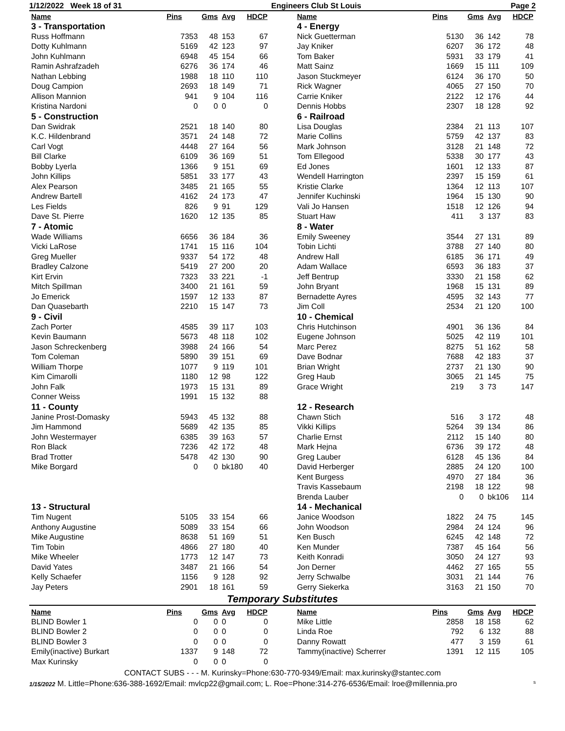1/12/2022 Week 18 of 31 Engineers Club St Louis Page 2
| Name | Pins | Gms | Avg | HDCP | | Name | Pins | Gms | Avg | HDCP |
| --- | --- | --- | --- | --- | --- | --- | --- | --- | --- | --- |
| 3 - Transportation | | | | | | 4 - Energy | | | | |
| Russ Hoffmann | 7353 | 48 | 153 | 67 | | Nick Guetterman | 5130 | 36 | 142 | 78 |
| Dotty Kuhlmann | 5169 | 42 | 123 | 97 | | Jay Kniker | 6207 | 36 | 172 | 48 |
| John Kuhlmann | 6948 | 45 | 154 | 66 | | Tom Baker | 5931 | 33 | 179 | 41 |
| Ramin Ashrafzadeh | 6276 | 36 | 174 | 46 | | Matt Sainz | 1669 | 15 | 111 | 109 |
| Nathan Lebbing | 1988 | 18 | 110 | 110 | | Jason Stuckmeyer | 6124 | 36 | 170 | 50 |
| Doug Campion | 2693 | 18 | 149 | 71 | | Rick Wagner | 4065 | 27 | 150 | 70 |
| Allison Mannion | 941 | 9 | 104 | 116 | | Carrie Kniker | 2122 | 12 | 176 | 44 |
| Kristina Nardoni | 0 | 0 | 0 | 0 | | Dennis Hobbs | 2307 | 18 | 128 | 92 |
| 5 - Construction | | | | | | 6 - Railroad | | | | |
| Dan Swidrak | 2521 | 18 | 140 | 80 | | Lisa Douglas | 2384 | 21 | 113 | 107 |
| K.C. Hildenbrand | 3571 | 24 | 148 | 72 | | Marie Collins | 5759 | 42 | 137 | 83 |
| Carl Vogt | 4448 | 27 | 164 | 56 | | Mark Johnson | 3128 | 21 | 148 | 72 |
| Bill Clarke | 6109 | 36 | 169 | 51 | | Tom Ellegood | 5338 | 30 | 177 | 43 |
| Bobby Lyerla | 1366 | 9 | 151 | 69 | | Ed Jones | 1601 | 12 | 133 | 87 |
| John Killips | 5851 | 33 | 177 | 43 | | Wendell Harrington | 2397 | 15 | 159 | 61 |
| Alex Pearson | 3485 | 21 | 165 | 55 | | Kristie Clarke | 1364 | 12 | 113 | 107 |
| Andrew Bartell | 4162 | 24 | 173 | 47 | | Jennifer Kuchinski | 1964 | 15 | 130 | 90 |
| Les Fields | 826 | 9 | 91 | 129 | | Vali Jo Hansen | 1518 | 12 | 126 | 94 |
| Dave St. Pierre | 1620 | 12 | 135 | 85 | | Stuart Haw | 411 | 3 | 137 | 83 |
| 7 - Atomic | | | | | | 8 - Water | | | | |
| Wade Williams | 6656 | 36 | 184 | 36 | | Emily Sweeney | 3544 | 27 | 131 | 89 |
| Vicki LaRose | 1741 | 15 | 116 | 104 | | Tobin Lichti | 3788 | 27 | 140 | 80 |
| Greg Mueller | 9337 | 54 | 172 | 48 | | Andrew Hall | 6185 | 36 | 171 | 49 |
| Bradley Calzone | 5419 | 27 | 200 | 20 | | Adam Wallace | 6593 | 36 | 183 | 37 |
| Kirt Ervin | 7323 | 33 | 221 | -1 | | Jeff Bentrup | 3330 | 21 | 158 | 62 |
| Mitch Spillman | 3400 | 21 | 161 | 59 | | John Bryant | 1968 | 15 | 131 | 89 |
| Jo Emerick | 1597 | 12 | 133 | 87 | | Bernadette Ayres | 4595 | 32 | 143 | 77 |
| Dan Quasebarth | 2210 | 15 | 147 | 73 | | Jim Coll | 2534 | 21 | 120 | 100 |
| 9 - Civil | | | | | | 10 - Chemical | | | | |
| Zach Porter | 4585 | 39 | 117 | 103 | | Chris Hutchinson | 4901 | 36 | 136 | 84 |
| Kevin Baumann | 5673 | 48 | 118 | 102 | | Eugene Johnson | 5025 | 42 | 119 | 101 |
| Jason Schreckenberg | 3988 | 24 | 166 | 54 | | Marc Perez | 8275 | 51 | 162 | 58 |
| Tom Coleman | 5890 | 39 | 151 | 69 | | Dave Bodnar | 7688 | 42 | 183 | 37 |
| William Thorpe | 1077 | 9 | 119 | 101 | | Brian Wright | 2737 | 21 | 130 | 90 |
| Kim Cimarolli | 1180 | 12 | 98 | 122 | | Greg Haub | 3065 | 21 | 145 | 75 |
| John Falk | 1973 | 15 | 131 | 89 | | Grace Wright | 219 | 3 | 73 | 147 |
| Conner Weiss | 1991 | 15 | 132 | 88 | | | | | | |
| 11 - County | | | | | | 12 - Research | | | | |
| Janine Prost-Domasky | 5943 | 45 | 132 | 88 | | Chawn Stich | 516 | 3 | 172 | 48 |
| Jim Hammond | 5689 | 42 | 135 | 85 | | Vikki Killips | 5264 | 39 | 134 | 86 |
| John Westermayer | 6385 | 39 | 163 | 57 | | Charlie Ernst | 2112 | 15 | 140 | 80 |
| Ron Black | 7236 | 42 | 172 | 48 | | Mark Hejna | 6736 | 39 | 172 | 48 |
| Brad Trotter | 5478 | 42 | 130 | 90 | | Greg Lauber | 6128 | 45 | 136 | 84 |
| Mike Borgard | 0 | 0 | bk180 | 40 | | David Herberger | 2885 | 24 | 120 | 100 |
| | | | | | | Kent Burgess | 4970 | 27 | 184 | 36 |
| | | | | | | Travis Kassebaum | 2198 | 18 | 122 | 98 |
| | | | | | | Brenda Lauber | 0 | 0 | bk106 | 114 |
| 13 - Structural | | | | | | 14 - Mechanical | | | | |
| Tim Nugent | 5105 | 33 | 154 | 66 | | Janice Woodson | 1822 | 24 | 75 | 145 |
| Anthony Augustine | 5089 | 33 | 154 | 66 | | John Woodson | 2984 | 24 | 124 | 96 |
| Mike Augustine | 8638 | 51 | 169 | 51 | | Ken Busch | 6245 | 42 | 148 | 72 |
| Tim Tobin | 4866 | 27 | 180 | 40 | | Ken Munder | 7387 | 45 | 164 | 56 |
| Mike Wheeler | 1773 | 12 | 147 | 73 | | Keith Konradi | 3050 | 24 | 127 | 93 |
| David Yates | 3487 | 21 | 166 | 54 | | Jon Derner | 4462 | 27 | 165 | 55 |
| Kelly Schaefer | 1156 | 9 | 128 | 92 | | Jerry Schwalbe | 3031 | 21 | 144 | 76 |
| Jay Peters | 2901 | 18 | 161 | 59 | | Gerry Siekerka | 3163 | 21 | 150 | 70 |
Temporary Substitutes
| Name | Pins | Gms | Avg | HDCP | | Name | Pins | Gms | Avg | HDCP |
| --- | --- | --- | --- | --- | --- | --- | --- | --- | --- | --- |
| BLIND Bowler 1 | 0 | 0 | 0 | 0 | | Mike Little | 2858 | 18 | 158 | 62 |
| BLIND Bowler 2 | 0 | 0 | 0 | 0 | | Linda Roe | 792 | 6 | 132 | 88 |
| BLIND Bowler 3 | 0 | 0 | 0 | 0 | | Danny Rowatt | 477 | 3 | 159 | 61 |
| Emily(inactive) Burkart | 1337 | 9 | 148 | 72 | | Tammy(inactive) Scherrer | 1391 | 12 | 115 | 105 |
| Max Kurinsky | 0 | 0 | 0 | 0 | | | | | | |
CONTACT SUBS - - - M. Kurinsky=Phone:630-770-9349/Email: max.kurinsky@stantec.com
1/15/2022 M. Little=Phone:636-388-1692/Email: mvlcp22@gmail.com; L. Roe=Phone:314-276-6536/Email: lroe@millennia.pro s